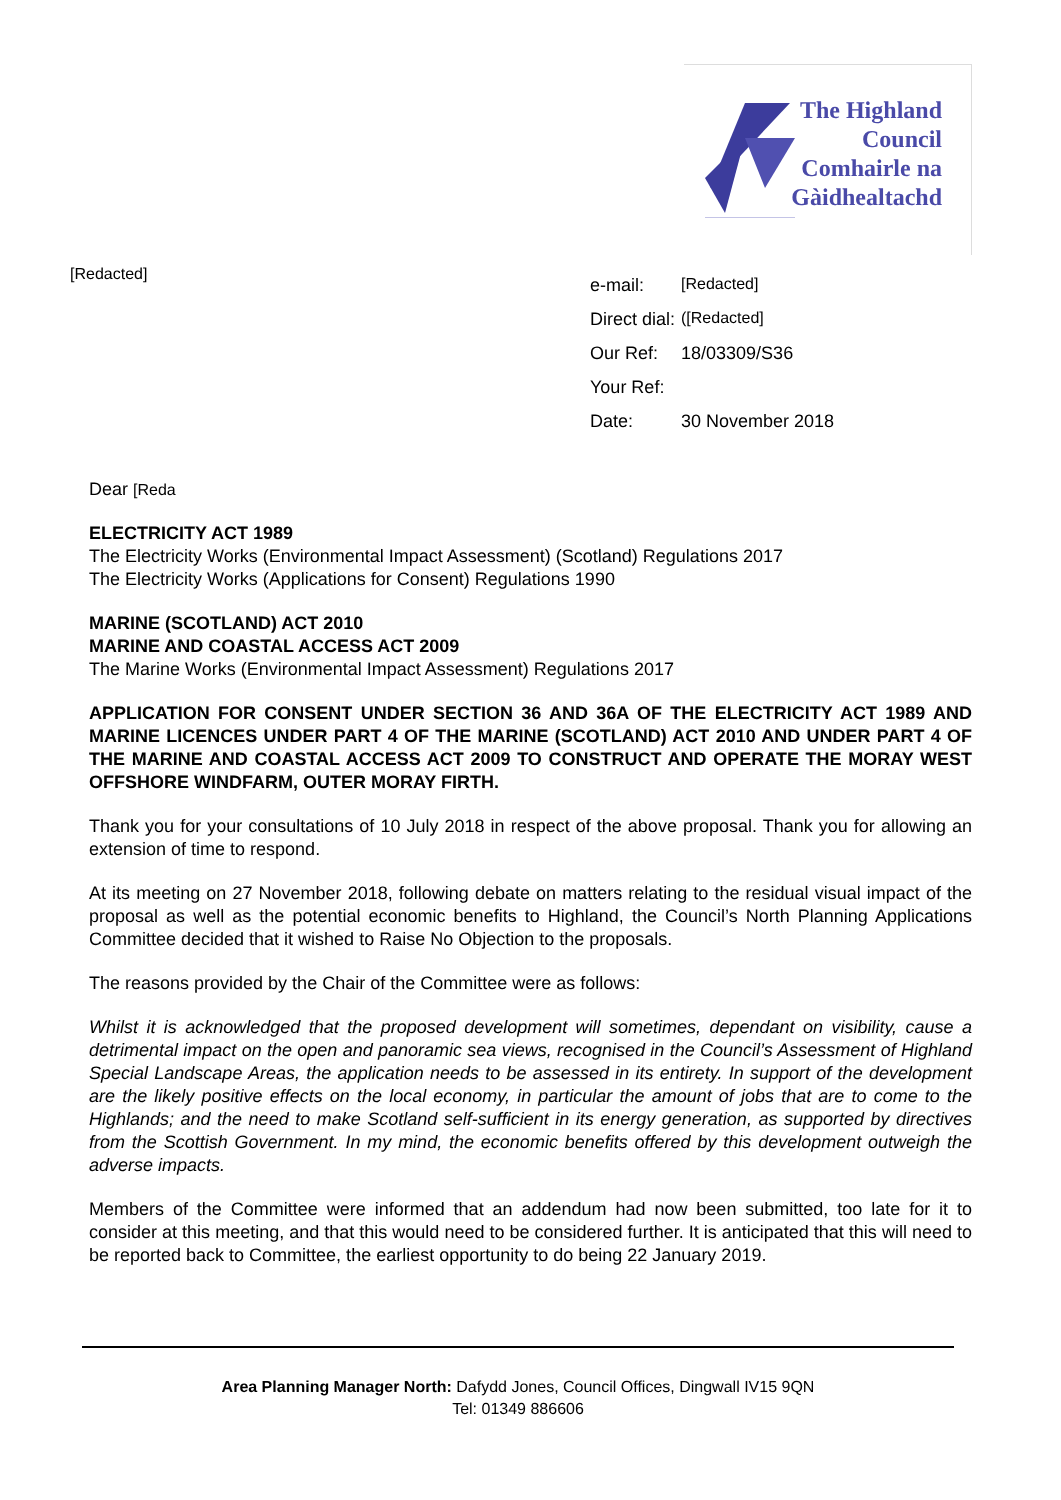The Highland
Council
Comhairle na
Gàidhealtachd
[Redacted]
| e-mail: | [Redacted] |
| Direct dial: | ([Redacted] |
| Our Ref: | 18/03309/S36 |
| Your Ref: | |
| Date: | 30 November 2018 |
Dear [Reda
ELECTRICITY ACT 1989
The Electricity Works (Environmental Impact Assessment) (Scotland) Regulations 2017
The Electricity Works (Applications for Consent) Regulations 1990
MARINE (SCOTLAND) ACT 2010
MARINE AND COASTAL ACCESS ACT 2009
The Marine Works (Environmental Impact Assessment) Regulations 2017
APPLICATION FOR CONSENT UNDER SECTION 36 AND 36A OF THE ELECTRICITY ACT 1989 AND MARINE LICENCES UNDER PART 4 OF THE MARINE (SCOTLAND) ACT 2010 AND UNDER PART 4 OF THE MARINE AND COASTAL ACCESS ACT 2009 TO CONSTRUCT AND OPERATE THE MORAY WEST OFFSHORE WINDFARM, OUTER MORAY FIRTH.
Thank you for your consultations of 10 July 2018 in respect of the above proposal. Thank you for allowing an extension of time to respond.
At its meeting on 27 November 2018, following debate on matters relating to the residual visual impact of the proposal as well as the potential economic benefits to Highland, the Council’s North Planning Applications Committee decided that it wished to Raise No Objection to the proposals.
The reasons provided by the Chair of the Committee were as follows:
Whilst it is acknowledged that the proposed development will sometimes, dependant on visibility, cause a detrimental impact on the open and panoramic sea views, recognised in the Council’s Assessment of Highland Special Landscape Areas, the application needs to be assessed in its entirety. In support of the development are the likely positive effects on the local economy, in particular the amount of jobs that are to come to the Highlands; and the need to make Scotland self-sufficient in its energy generation, as supported by directives from the Scottish Government. In my mind, the economic benefits offered by this development outweigh the adverse impacts.
Members of the Committee were informed that an addendum had now been submitted, too late for it to consider at this meeting, and that this would need to be considered further. It is anticipated that this will need to be reported back to Committee, the earliest opportunity to do being 22 January 2019.
Area Planning Manager North: Dafydd Jones, Council Offices, Dingwall IV15 9QN
Tel: 01349 886606